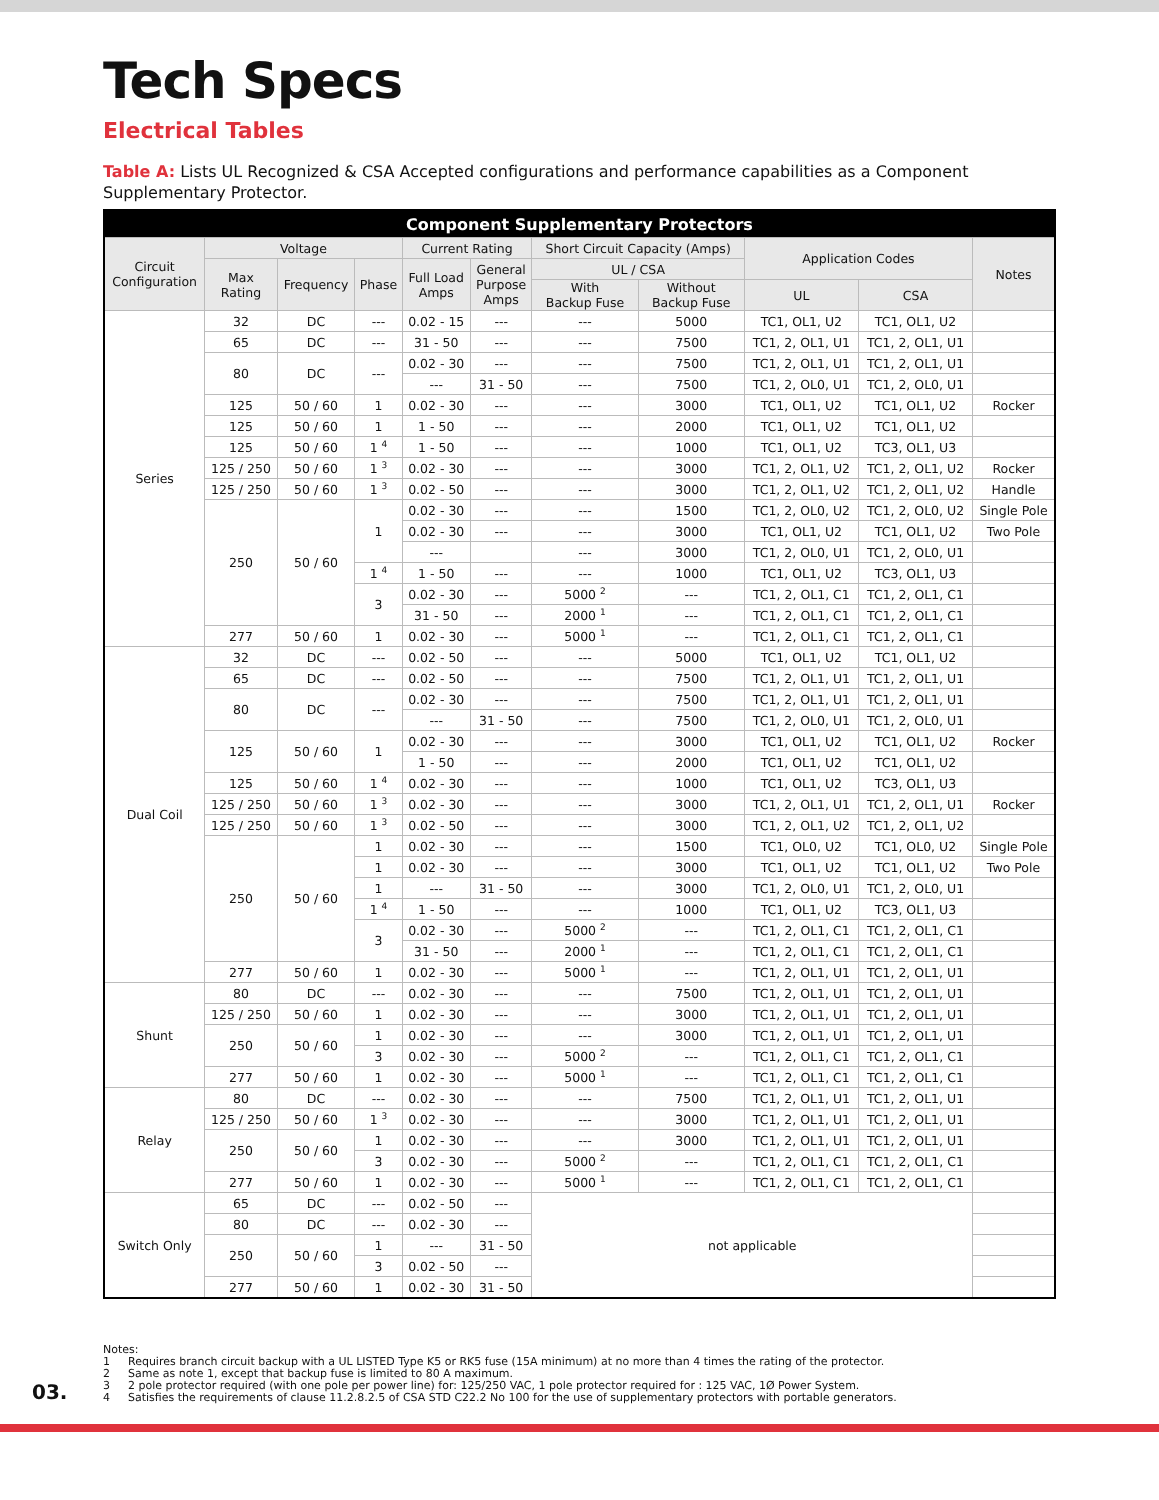Tech Specs
Electrical Tables
Table A: Lists UL Recognized & CSA Accepted configurations and performance capabilities as a Component Supplementary Protector.
| Component Supplementary Protectors | | | | | | | | | | |
| --- | --- | --- | --- | --- | --- | --- | --- | --- | --- | --- |
| Circuit Configuration | Voltage | | | Current Rating | | Short Circuit Capacity (Amps) | | Application Codes | | Notes |
| | Max Rating | Frequency | Phase | Full Load Amps | General Purpose Amps | UL / CSA | | | | |
| | | | | | | With Backup Fuse | Without Backup Fuse | UL | CSA | |
| Series | 32 | DC | --- | 0.02 - 15 | --- | --- | 5000 | TC1, OL1, U2 | TC1, OL1, U2 | |
| | 65 | DC | --- | 31 - 50 | --- | --- | 7500 | TC1, 2, OL1, U1 | TC1, 2, OL1, U1 | |
| | 80 | DC | --- | 0.02 - 30 | --- | --- | 7500 | TC1, 2, OL1, U1 | TC1, 2, OL1, U1 | |
| | | | | --- | 31 - 50 | --- | 7500 | TC1, 2, OL0, U1 | TC1, 2, OL0, U1 | |
| | 125 | 50 / 60 | 1 | 0.02 - 30 | --- | --- | 3000 | TC1, OL1, U2 | TC1, OL1, U2 | Rocker |
| | 125 | 50 / 60 | 1 | 1 - 50 | --- | --- | 2000 | TC1, OL1, U2 | TC1, OL1, U2 | |
| | 125 | 50 / 60 | 1 <sup>4</sup> | 1 - 50 | --- | --- | 1000 | TC1, OL1, U2 | TC3, OL1, U3 | |
| | 125 / 250 | 50 / 60 | 1 <sup>3</sup> | 0.02 - 30 | --- | --- | 3000 | TC1, 2, OL1, U2 | TC1, 2, OL1, U2 | Rocker |
| | 125 / 250 | 50 / 60 | 1 <sup>3</sup> | 0.02 - 50 | --- | --- | 3000 | TC1, 2, OL1, U2 | TC1, 2, OL1, U2 | Handle |
| | 250 | 50 / 60 | 1 | 0.02 - 30 | --- | --- | 1500 | TC1, 2, OL0, U2 | TC1, 2, OL0, U2 | Single Pole |
| | | | | 0.02 - 30 | --- | --- | 3000 | TC1, OL1, U2 | TC1, OL1, U2 | Two Pole |
| | | | | --- | | --- | 3000 | TC1, 2, OL0, U1 | TC1, 2, OL0, U1 | |
| | | | 1 <sup>4</sup> | 1 - 50 | --- | --- | 1000 | TC1, OL1, U2 | TC3, OL1, U3 | |
| | | | 3 | 0.02 - 30 | --- | 5000 <sup>2</sup> | --- | TC1, 2, OL1, C1 | TC1, 2, OL1, C1 | |
| | | | | 31 - 50 | --- | 2000 <sup>1</sup> | --- | TC1, 2, OL1, C1 | TC1, 2, OL1, C1 | |
| | 277 | 50 / 60 | 1 | 0.02 - 30 | --- | 5000 <sup>1</sup> | --- | TC1, 2, OL1, C1 | TC1, 2, OL1, C1 | |
| Dual Coil | 32 | DC | --- | 0.02 - 50 | --- | --- | 5000 | TC1, OL1, U2 | TC1, OL1, U2 | |
| | 65 | DC | --- | 0.02 - 50 | --- | --- | 7500 | TC1, 2, OL1, U1 | TC1, 2, OL1, U1 | |
| | 80 | DC | --- | 0.02 - 30 | --- | --- | 7500 | TC1, 2, OL1, U1 | TC1, 2, OL1, U1 | |
| | | | | --- | 31 - 50 | --- | 7500 | TC1, 2, OL0, U1 | TC1, 2, OL0, U1 | |
| | 125 | 50 / 60 | 1 | 0.02 - 30 | --- | --- | 3000 | TC1, OL1, U2 | TC1, OL1, U2 | Rocker |
| | | | | 1 - 50 | --- | --- | 2000 | TC1, OL1, U2 | TC1, OL1, U2 | |
| | 125 | 50 / 60 | 1 <sup>4</sup> | 0.02 - 30 | --- | --- | 1000 | TC1, OL1, U2 | TC3, OL1, U3 | |
| | 125 / 250 | 50 / 60 | 1 <sup>3</sup> | 0.02 - 30 | --- | --- | 3000 | TC1, 2, OL1, U1 | TC1, 2, OL1, U1 | Rocker |
| | 125 / 250 | 50 / 60 | 1 <sup>3</sup> | 0.02 - 50 | --- | --- | 3000 | TC1, 2, OL1, U2 | TC1, 2, OL1, U2 | |
| | 250 | 50 / 60 | 1 | 0.02 - 30 | --- | --- | 1500 | TC1, OL0, U2 | TC1, OL0, U2 | Single Pole |
| | | | 1 | 0.02 - 30 | --- | --- | 3000 | TC1, OL1, U2 | TC1, OL1, U2 | Two Pole |
| | | | 1 | --- | 31 - 50 | --- | 3000 | TC1, 2, OL0, U1 | TC1, 2, OL0, U1 | |
| | | | 1 <sup>4</sup> | 1 - 50 | --- | --- | 1000 | TC1, OL1, U2 | TC3, OL1, U3 | |
| | | | 3 | 0.02 - 30 | --- | 5000 <sup>2</sup> | --- | TC1, 2, OL1, C1 | TC1, 2, OL1, C1 | |
| | | | | 31 - 50 | --- | 2000 <sup>1</sup> | --- | TC1, 2, OL1, C1 | TC1, 2, OL1, C1 | |
| | 277 | 50 / 60 | 1 | 0.02 - 30 | --- | 5000 <sup>1</sup> | --- | TC1, 2, OL1, U1 | TC1, 2, OL1, U1 | |
| Shunt | 80 | DC | --- | 0.02 - 30 | --- | --- | 7500 | TC1, 2, OL1, U1 | TC1, 2, OL1, U1 | |
| | 125 / 250 | 50 / 60 | 1 | 0.02 - 30 | --- | --- | 3000 | TC1, 2, OL1, U1 | TC1, 2, OL1, U1 | |
| | 250 | 50 / 60 | 1 | 0.02 - 30 | --- | --- | 3000 | TC1, 2, OL1, U1 | TC1, 2, OL1, U1 | |
| | | | 3 | 0.02 - 30 | --- | 5000 <sup>2</sup> | --- | TC1, 2, OL1, C1 | TC1, 2, OL1, C1 | |
| | 277 | 50 / 60 | 1 | 0.02 - 30 | --- | 5000 <sup>1</sup> | --- | TC1, 2, OL1, C1 | TC1, 2, OL1, C1 | |
| Relay | 80 | DC | --- | 0.02 - 30 | --- | --- | 7500 | TC1, 2, OL1, U1 | TC1, 2, OL1, U1 | |
| | 125 / 250 | 50 / 60 | 1 <sup>3</sup> | 0.02 - 30 | --- | --- | 3000 | TC1, 2, OL1, U1 | TC1, 2, OL1, U1 | |
| | 250 | 50 / 60 | 1 | 0.02 - 30 | --- | --- | 3000 | TC1, 2, OL1, U1 | TC1, 2, OL1, U1 | |
| | | | 3 | 0.02 - 30 | --- | 5000 <sup>2</sup> | --- | TC1, 2, OL1, C1 | TC1, 2, OL1, C1 | |
| | 277 | 50 / 60 | 1 | 0.02 - 30 | --- | 5000 <sup>1</sup> | --- | TC1, 2, OL1, C1 | TC1, 2, OL1, C1 | |
| Switch Only | 65 | DC | --- | 0.02 - 50 | --- | not applicable | | | | |
| | 80 | DC | --- | 0.02 - 30 | --- | | | | | |
| | 250 | 50 / 60 | 1 | --- | 31 - 50 | | | | | |
| | | | 3 | 0.02 - 50 | --- | | | | | |
| | 277 | 50 / 60 | 1 | 0.02 - 30 | 31 - 50 | | | | | |
03.
Notes:
1 Requires branch circuit backup with a UL LISTED Type K5 or RK5 fuse (15A minimum) at no more than 4 times the rating of the protector.
2 Same as note 1, except that backup fuse is limited to 80 A maximum.
3 2 pole protector required (with one pole per power line) for: 125/250 VAC, 1 pole protector required for : 125 VAC, 1Ø Power System.
4 Satisfies the requirements of clause 11.2.8.2.5 of CSA STD C22.2 No 100 for the use of supplementary protectors with portable generators.